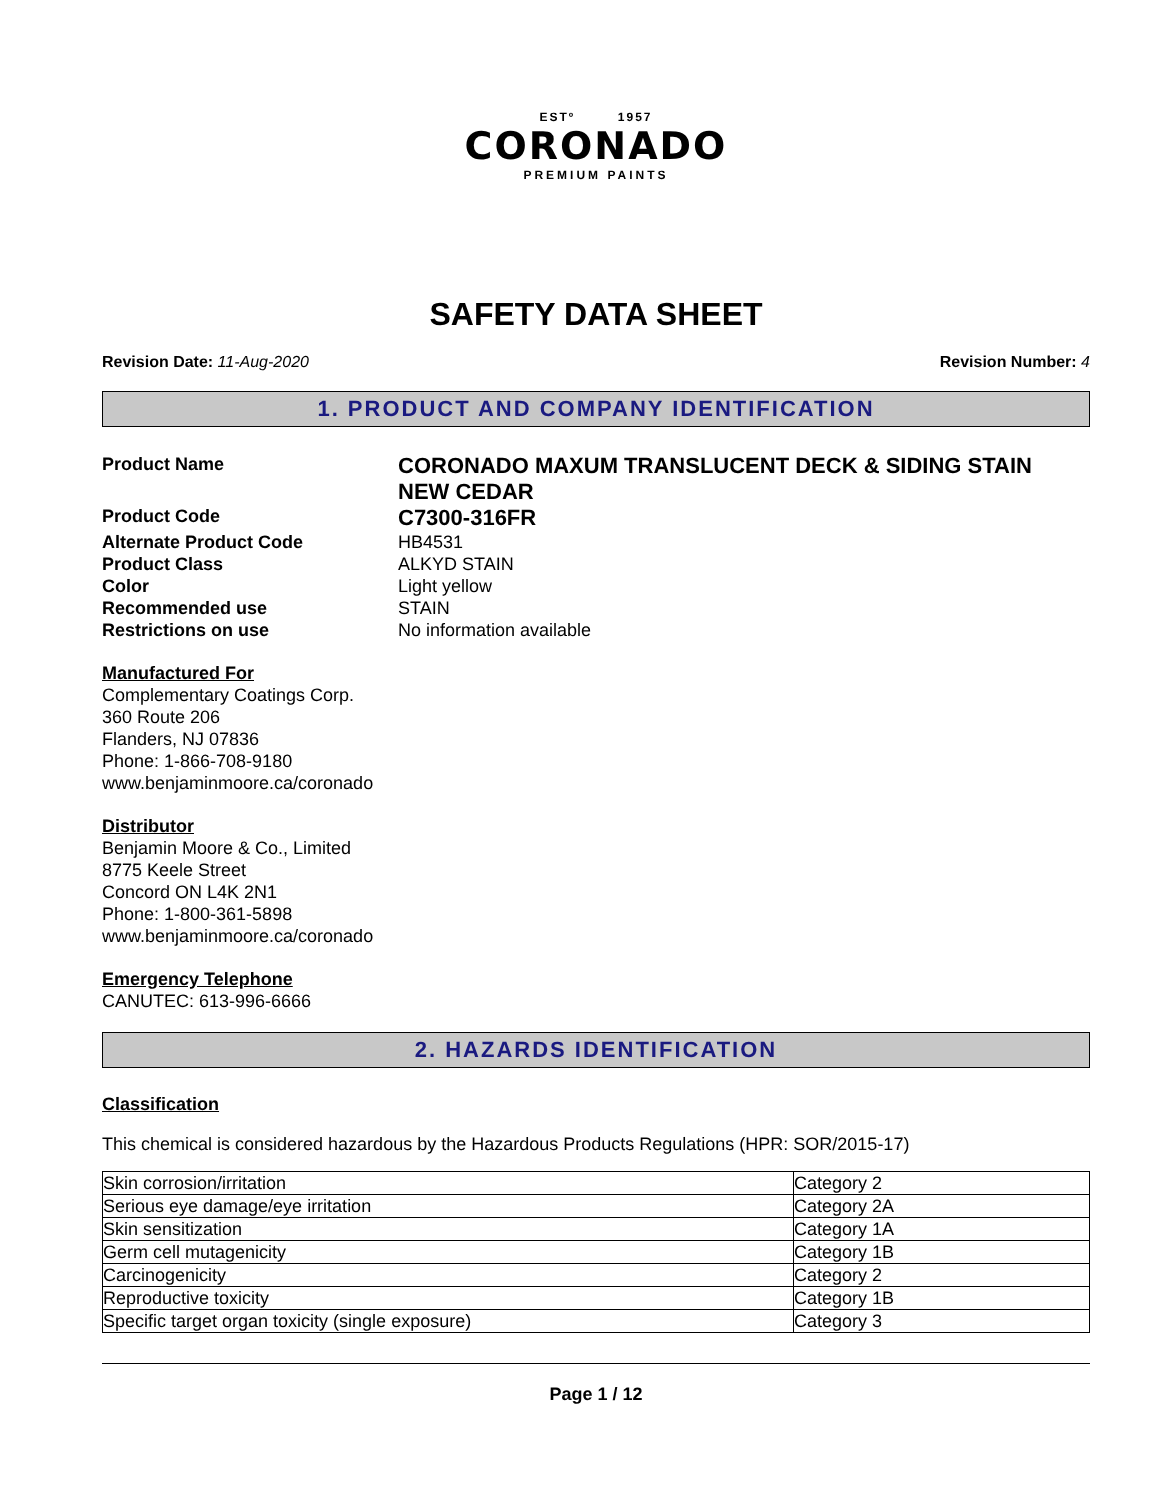ESTº 1957
CORONADO
PREMIUM PAINTS
SAFETY DATA SHEET
Revision Date: 11-Aug-2020 Revision Number: 4
1. PRODUCT AND COMPANY IDENTIFICATION
Product Name
CORONADO MAXUM TRANSLUCENT DECK & SIDING STAIN
NEW CEDAR
Product Code
C7300-316FR
Alternate Product Code HB4531
Product Class ALKYD STAIN
Color Light yellow
Recommended use STAIN
Restrictions on use No information available
Manufactured For
Complementary Coatings Corp.
360 Route 206
Flanders, NJ 07836
Phone: 1-866-708-9180
www.benjaminmoore.ca/coronado
Distributor
Benjamin Moore & Co., Limited
8775 Keele Street
Concord ON L4K 2N1
Phone: 1-800-361-5898
www.benjaminmoore.ca/coronado
Emergency Telephone
CANUTEC: 613-996-6666
2. HAZARDS IDENTIFICATION
Classification
This chemical is considered hazardous by the Hazardous Products Regulations (HPR: SOR/2015-17)
| Skin corrosion/irritation | Category 2 |
| Serious eye damage/eye irritation | Category 2A |
| Skin sensitization | Category 1A |
| Germ cell mutagenicity | Category 1B |
| Carcinogenicity | Category 2 |
| Reproductive toxicity | Category 1B |
| Specific target organ toxicity (single exposure) | Category 3 |
Page 1 / 12